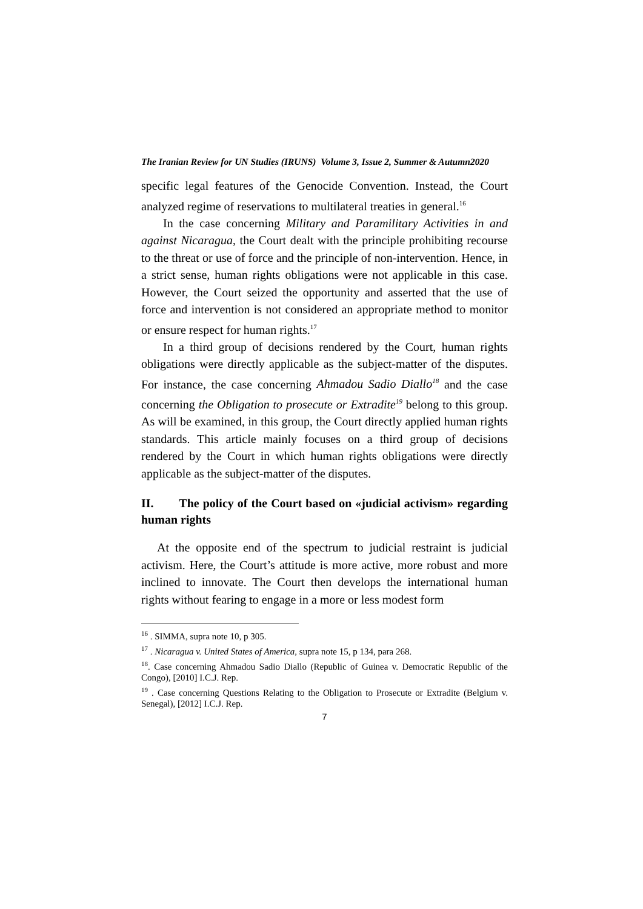The Iranian Review for UN Studies (IRUNS) Volume 3, Issue 2, Summer & Autumn2020
specific legal features of the Genocide Convention. Instead, the Court analyzed regime of reservations to multilateral treaties in general.<sup>16</sup>
In the case concerning Military and Paramilitary Activities in and against Nicaragua, the Court dealt with the principle prohibiting recourse to the threat or use of force and the principle of non-intervention. Hence, in a strict sense, human rights obligations were not applicable in this case. However, the Court seized the opportunity and asserted that the use of force and intervention is not considered an appropriate method to monitor or ensure respect for human rights.<sup>17</sup>
In a third group of decisions rendered by the Court, human rights obligations were directly applicable as the subject-matter of the disputes. For instance, the case concerning Ahmadou Sadio Diallo<sup>18</sup> and the case concerning the Obligation to prosecute or Extradite<sup>19</sup> belong to this group. As will be examined, in this group, the Court directly applied human rights standards. This article mainly focuses on a third group of decisions rendered by the Court in which human rights obligations were directly applicable as the subject-matter of the disputes.
II. The policy of the Court based on «judicial activism» regarding human rights
At the opposite end of the spectrum to judicial restraint is judicial activism. Here, the Court’s attitude is more active, more robust and more inclined to innovate. The Court then develops the international human rights without fearing to engage in a more or less modest form
<sup>16</sup> . SIMMA, supra note 10, p 305.
<sup>17</sup> . Nicaragua v. United States of America, supra note 15, p 134, para 268.
<sup>18</sup>. Case concerning Ahmadou Sadio Diallo (Republic of Guinea v. Democratic Republic of the Congo), [2010] I.C.J. Rep.
<sup>19</sup> . Case concerning Questions Relating to the Obligation to Prosecute or Extradite (Belgium v. Senegal), [2012] I.C.J. Rep.
7